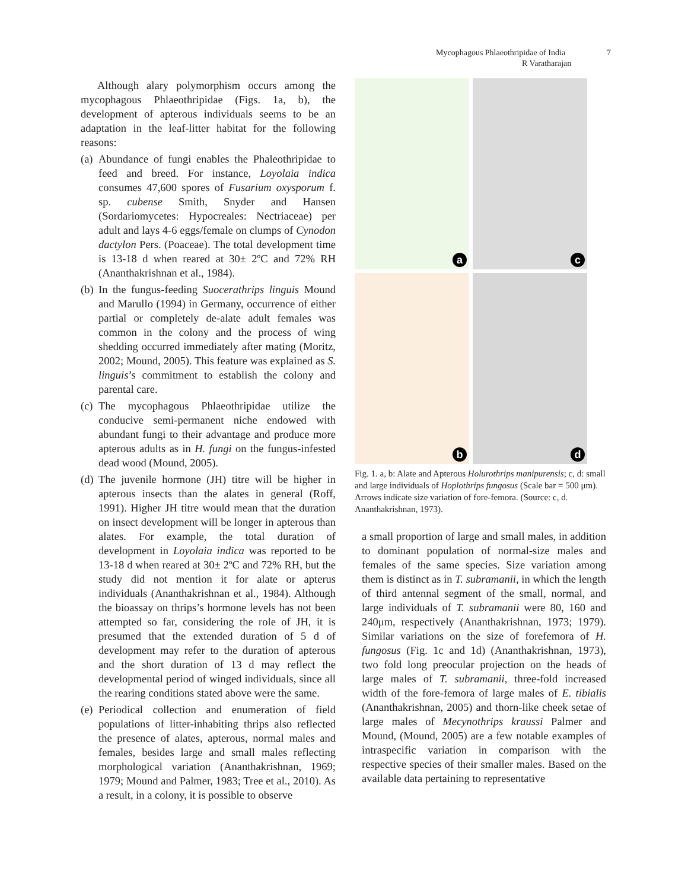Mycophagous Phlaeothripidae of India 7
R Varatharajan
Although alary polymorphism occurs among the mycophagous Phlaeothripidae (Figs. 1a, b), the development of apterous individuals seems to be an adaptation in the leaf-litter habitat for the following reasons:
(a) Abundance of fungi enables the Phaleothripidae to feed and breed. For instance, Loyolaia indica consumes 47,600 spores of Fusarium oxysporum f. sp. cubense Smith, Snyder and Hansen (Sordariomycetes: Hypocreales: Nectriaceae) per adult and lays 4-6 eggs/female on clumps of Cynodon dactylon Pers. (Poaceae). The total development time is 13-18 d when reared at 30± 2ºC and 72% RH (Ananthakrishnan et al., 1984).
(b) In the fungus-feeding Suocerathrips linguis Mound and Marullo (1994) in Germany, occurrence of either partial or completely de-alate adult females was common in the colony and the process of wing shedding occurred immediately after mating (Moritz, 2002; Mound, 2005). This feature was explained as S. linguis’s commitment to establish the colony and parental care.
(c) The mycophagous Phlaeothripidae utilize the conducive semi-permanent niche endowed with abundant fungi to their advantage and produce more apterous adults as in H. fungi on the fungus-infested dead wood (Mound, 2005).
(d) The juvenile hormone (JH) titre will be higher in apterous insects than the alates in general (Roff, 1991). Higher JH titre would mean that the duration on insect development will be longer in apterous than alates. For example, the total duration of development in Loyolaia indica was reported to be 13-18 d when reared at 30± 2ºC and 72% RH, but the study did not mention it for alate or apterus individuals (Ananthakrishnan et al., 1984). Although the bioassay on thrips’s hormone levels has not been attempted so far, considering the role of JH, it is presumed that the extended duration of 5 d of development may refer to the duration of apterous and the short duration of 13 d may reflect the developmental period of winged individuals, since all the rearing conditions stated above were the same.
(e) Periodical collection and enumeration of field populations of litter-inhabiting thrips also reflected the presence of alates, apterous, normal males and females, besides large and small males reflecting morphological variation (Ananthakrishnan, 1969; 1979; Mound and Palmer, 1983; Tree et al., 2010). As a result, in a colony, it is possible to observe
a
c
b
d
Fig. 1. a, b: Alate and Apterous Holurothrips manipurensis; c, d: small and large individuals of Hoplothrips fungosus (Scale bar = 500 μm). Arrows indicate size variation of fore-femora. (Source: c, d. Ananthakrishnan, 1973).
a small proportion of large and small males, in addition to dominant population of normal-size males and females of the same species. Size variation among them is distinct as in T. subramanii, in which the length of third antennal segment of the small, normal, and large individuals of T. subramanii were 80, 160 and 240μm, respectively (Ananthakrishnan, 1973; 1979). Similar variations on the size of forefemora of H. fungosus (Fig. 1c and 1d) (Ananthakrishnan, 1973), two fold long preocular projection on the heads of large males of T. subramanii, three-fold increased width of the fore-femora of large males of E. tibialis (Ananthakrishnan, 2005) and thorn-like cheek setae of large males of Mecynothrips kraussi Palmer and Mound, (Mound, 2005) are a few notable examples of intraspecific variation in comparison with the respective species of their smaller males. Based on the available data pertaining to representative